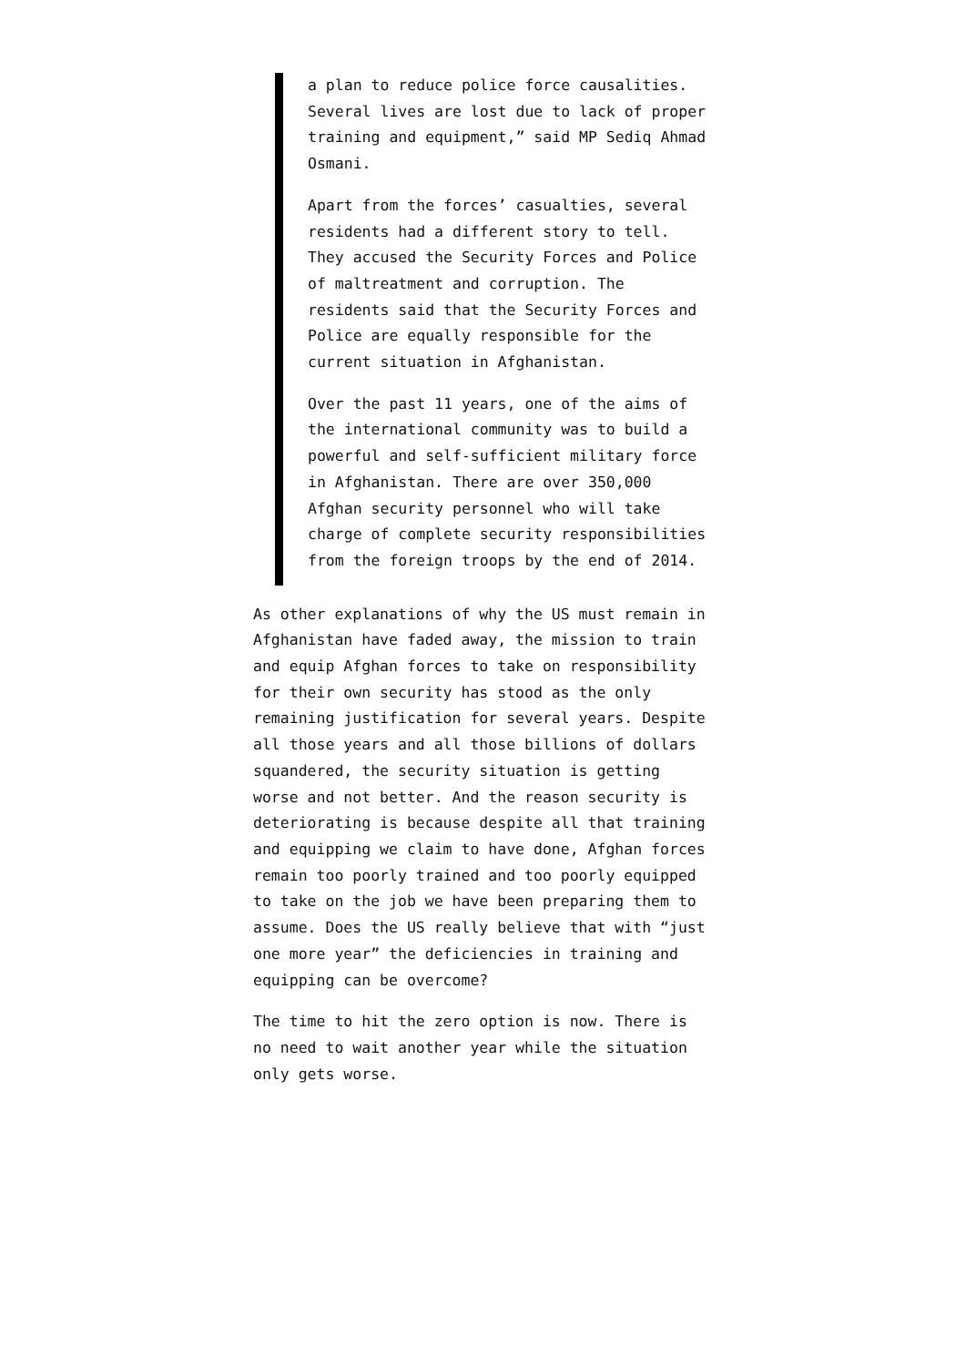a plan to reduce police force causalities. Several lives are lost due to lack of proper training and equipment,” said MP Sediq Ahmad Osmani.
Apart from the forces’ casualties, several residents had a different story to tell. They accused the Security Forces and Police of maltreatment and corruption. The residents said that the Security Forces and Police are equally responsible for the current situation in Afghanistan.
Over the past 11 years, one of the aims of the international community was to build a powerful and self-sufficient military force in Afghanistan. There are over 350,000 Afghan security personnel who will take charge of complete security responsibilities from the foreign troops by the end of 2014.
As other explanations of why the US must remain in Afghanistan have faded away, the mission to train and equip Afghan forces to take on responsibility for their own security has stood as the only remaining justification for several years. Despite all those years and all those billions of dollars squandered, the security situation is getting worse and not better. And the reason security is deteriorating is because despite all that training and equipping we claim to have done, Afghan forces remain too poorly trained and too poorly equipped to take on the job we have been preparing them to assume. Does the US really believe that with “just one more year” the deficiencies in training and equipping can be overcome?
The time to hit the zero option is now. There is no need to wait another year while the situation only gets worse.